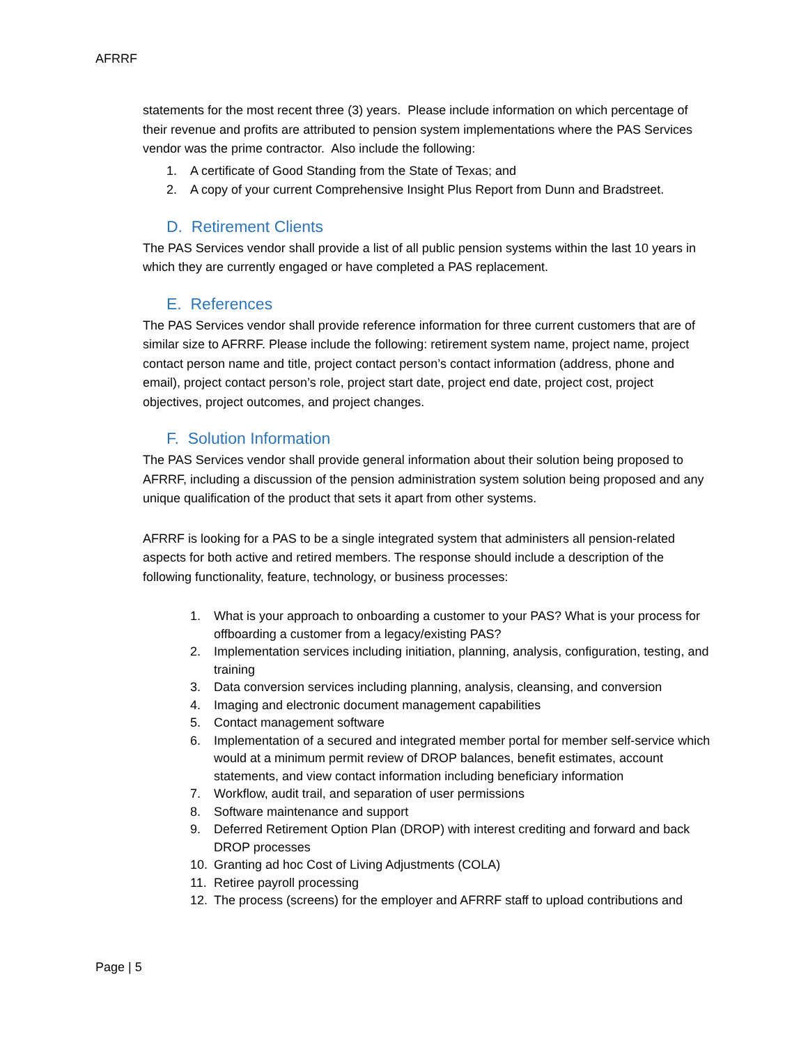AFRRF
statements for the most recent three (3) years. Please include information on which percentage of their revenue and profits are attributed to pension system implementations where the PAS Services vendor was the prime contractor. Also include the following:
1. A certificate of Good Standing from the State of Texas; and
2. A copy of your current Comprehensive Insight Plus Report from Dunn and Bradstreet.
D. Retirement Clients
The PAS Services vendor shall provide a list of all public pension systems within the last 10 years in which they are currently engaged or have completed a PAS replacement.
E. References
The PAS Services vendor shall provide reference information for three current customers that are of similar size to AFRRF. Please include the following: retirement system name, project name, project contact person name and title, project contact person’s contact information (address, phone and email), project contact person’s role, project start date, project end date, project cost, project objectives, project outcomes, and project changes.
F. Solution Information
The PAS Services vendor shall provide general information about their solution being proposed to AFRRF, including a discussion of the pension administration system solution being proposed and any unique qualification of the product that sets it apart from other systems.
AFRRF is looking for a PAS to be a single integrated system that administers all pension-related aspects for both active and retired members. The response should include a description of the following functionality, feature, technology, or business processes:
1. What is your approach to onboarding a customer to your PAS? What is your process for offboarding a customer from a legacy/existing PAS?
2. Implementation services including initiation, planning, analysis, configuration, testing, and training
3. Data conversion services including planning, analysis, cleansing, and conversion
4. Imaging and electronic document management capabilities
5. Contact management software
6. Implementation of a secured and integrated member portal for member self-service which would at a minimum permit review of DROP balances, benefit estimates, account statements, and view contact information including beneficiary information
7. Workflow, audit trail, and separation of user permissions
8. Software maintenance and support
9. Deferred Retirement Option Plan (DROP) with interest crediting and forward and back DROP processes
10. Granting ad hoc Cost of Living Adjustments (COLA)
11. Retiree payroll processing
12. The process (screens) for the employer and AFRRF staff to upload contributions and
Page | 5